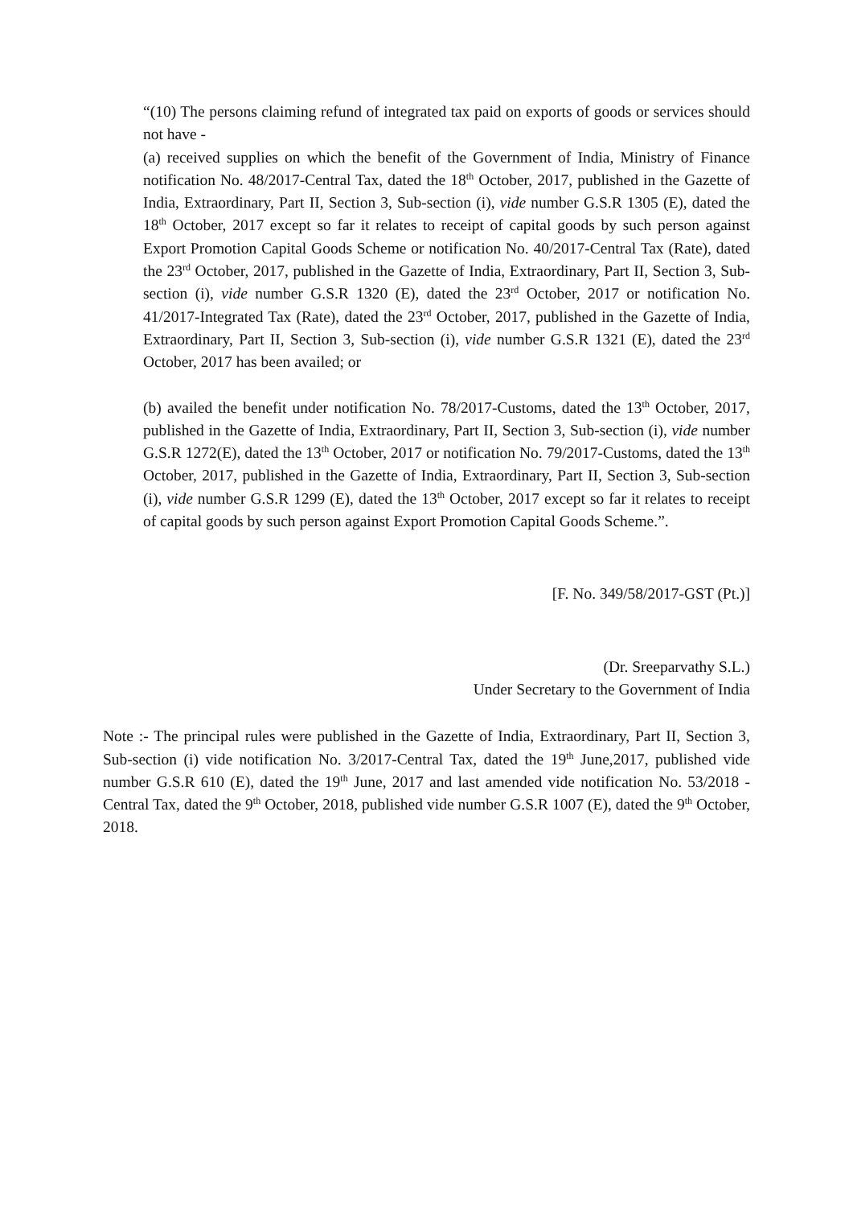“(10) The persons claiming refund of integrated tax paid on exports of goods or services should not have -
(a) received supplies on which the benefit of the Government of India, Ministry of Finance notification No. 48/2017-Central Tax, dated the 18<sup>th</sup> October, 2017, published in the Gazette of India, Extraordinary, Part II, Section 3, Sub-section (i), vide number G.S.R 1305 (E), dated the 18<sup>th</sup> October, 2017 except so far it relates to receipt of capital goods by such person against Export Promotion Capital Goods Scheme or notification No. 40/2017-Central Tax (Rate), dated the 23<sup>rd</sup> October, 2017, published in the Gazette of India, Extraordinary, Part II, Section 3, Sub-section (i), vide number G.S.R 1320 (E), dated the 23<sup>rd</sup> October, 2017 or notification No. 41/2017-Integrated Tax (Rate), dated the 23<sup>rd</sup> October, 2017, published in the Gazette of India, Extraordinary, Part II, Section 3, Sub-section (i), vide number G.S.R 1321 (E), dated the 23<sup>rd</sup> October, 2017 has been availed; or
(b) availed the benefit under notification No. 78/2017-Customs, dated the 13<sup>th</sup> October, 2017, published in the Gazette of India, Extraordinary, Part II, Section 3, Sub-section (i), vide number G.S.R 1272(E), dated the 13<sup>th</sup> October, 2017 or notification No. 79/2017-Customs, dated the 13<sup>th</sup> October, 2017, published in the Gazette of India, Extraordinary, Part II, Section 3, Sub-section (i), vide number G.S.R 1299 (E), dated the 13<sup>th</sup> October, 2017 except so far it relates to receipt of capital goods by such person against Export Promotion Capital Goods Scheme.”.
[F. No. 349/58/2017-GST (Pt.)]
(Dr. Sreeparvathy S.L.)
Under Secretary to the Government of India
Note :- The principal rules were published in the Gazette of India, Extraordinary, Part II, Section 3, Sub-section (i) vide notification No. 3/2017-Central Tax, dated the 19<sup>th</sup> June,2017, published vide number G.S.R 610 (E), dated the 19<sup>th</sup> June, 2017 and last amended vide notification No. 53/2018 - Central Tax, dated the 9<sup>th</sup> October, 2018, published vide number G.S.R 1007 (E), dated the 9<sup>th</sup> October, 2018.